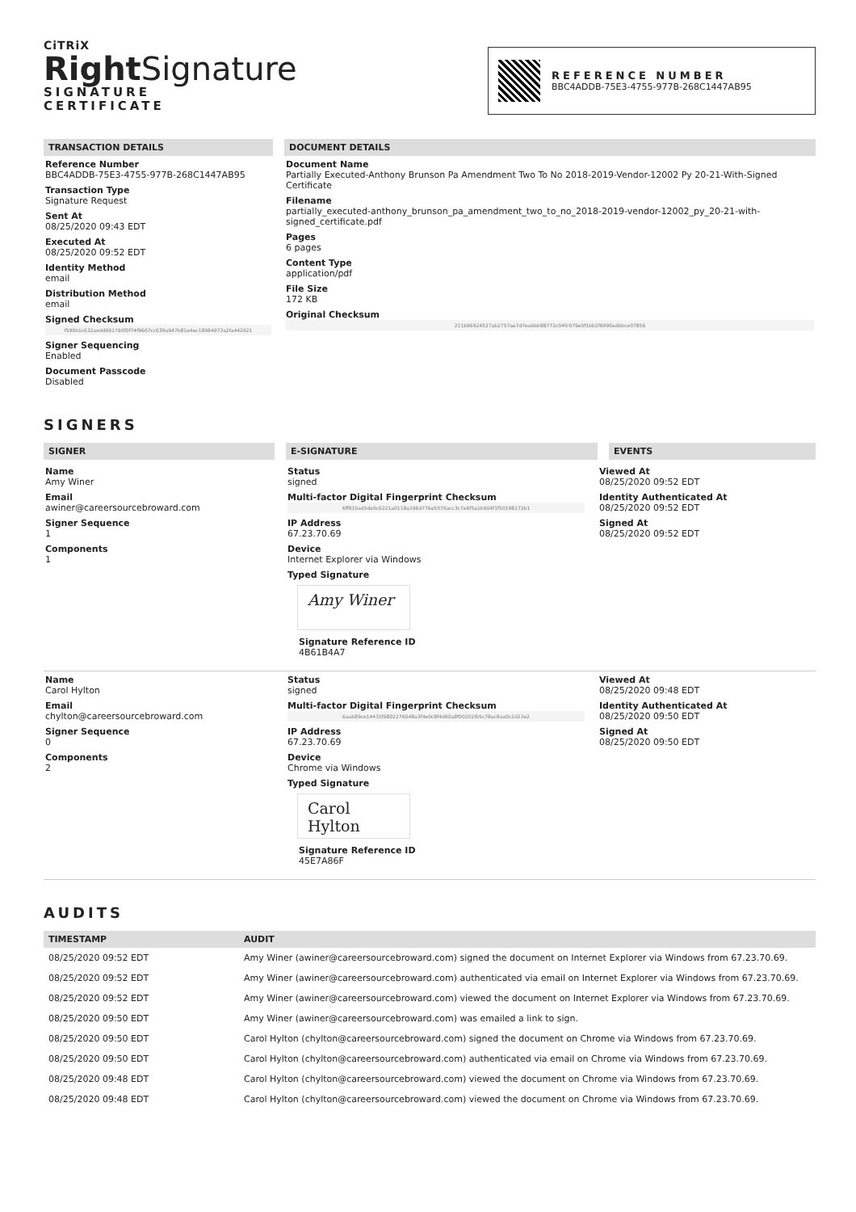CiTRiX
Right Signature
SIGNATURE
CERTIFICATE
REFERENCE NUMBER
BBC4ADDB-75E3-4755-977B-268C1447AB95
TRANSACTION DETAILS
Reference Number
BBC4ADDB-75E3-4755-977B-268C1447AB95
Transaction Type
Signature Request
Sent At
08/25/2020 09:43 EDT
Executed At
08/25/2020 09:52 EDT
Identity Method
email
Distribution Method
email
Signed Checksum
f599b1c632aedd691790f0f74f9667cc639a947b81e4ec18984973a2fa442621
Signer Sequencing
Enabled
Document Passcode
Disabled
DOCUMENT DETAILS
Document Name
Partially Executed-Anthony Brunson Pa Amendment Two To No 2018-2019-Vendor-12002 Py 20-21-With-Signed Certificate
Filename
partially_executed-anthony_brunson_pa_amendment_two_to_no_2018-2019-vendor-12002_py_20-21-with-signed_certificate.pdf
Pages
6 pages
Content Type
application/pdf
File Size
172 KB
Original Checksum
211b96924527ab2757ae7d7eabbb88772c04fc979e5f1bb2f6990adbbce07856
SIGNERS
SIGNER E-SIGNATURE EVENTS
Name
Amy Winer
Email
awiner@careersourcebroward.com
Signer Sequence
1
Components
1
Status
signed
Multi-factor Digital Fingerprint Checksum
6ff810ad5de5c6221a0118a196d776e5570acc3c7e6f5a1b904f1f50198172b1
IP Address
67.23.70.69
Device
Internet Explorer via Windows
Typed Signature
Amy Winer
Signature Reference ID
4B61B4A7
Viewed At
08/25/2020 09:52 EDT
Identity Authenticated At
08/25/2020 09:52 EDT
Signed At
08/25/2020 09:52 EDT
Name
Carol Hylton
Email
chylton@careersourcebroward.com
Signer Sequence
0
Components
2
Status
signed
Multi-factor Digital Fingerprint Checksum
6aab89ce14431f6802276048a3f4e0c8f4d90a8f00202fb5c78ac8aa0c2d23e2
IP Address
67.23.70.69
Device
Chrome via Windows
Typed Signature
Carol Hylton
Signature Reference ID
45E7A86F
Viewed At
08/25/2020 09:48 EDT
Identity Authenticated At
08/25/2020 09:50 EDT
Signed At
08/25/2020 09:50 EDT
AUDITS
| TIMESTAMP | AUDIT |
| --- | --- |
| 08/25/2020 09:52 EDT | Amy Winer (awiner@careersourcebroward.com) signed the document on Internet Explorer via Windows from 67.23.70.69. |
| 08/25/2020 09:52 EDT | Amy Winer (awiner@careersourcebroward.com) authenticated via email on Internet Explorer via Windows from 67.23.70.69. |
| 08/25/2020 09:52 EDT | Amy Winer (awiner@careersourcebroward.com) viewed the document on Internet Explorer via Windows from 67.23.70.69. |
| 08/25/2020 09:50 EDT | Amy Winer (awiner@careersourcebroward.com) was emailed a link to sign. |
| 08/25/2020 09:50 EDT | Carol Hylton (chylton@careersourcebroward.com) signed the document on Chrome via Windows from 67.23.70.69. |
| 08/25/2020 09:50 EDT | Carol Hylton (chylton@careersourcebroward.com) authenticated via email on Chrome via Windows from 67.23.70.69. |
| 08/25/2020 09:48 EDT | Carol Hylton (chylton@careersourcebroward.com) viewed the document on Chrome via Windows from 67.23.70.69. |
| 08/25/2020 09:48 EDT | Carol Hylton (chylton@careersourcebroward.com) viewed the document on Chrome via Windows from 67.23.70.69. |